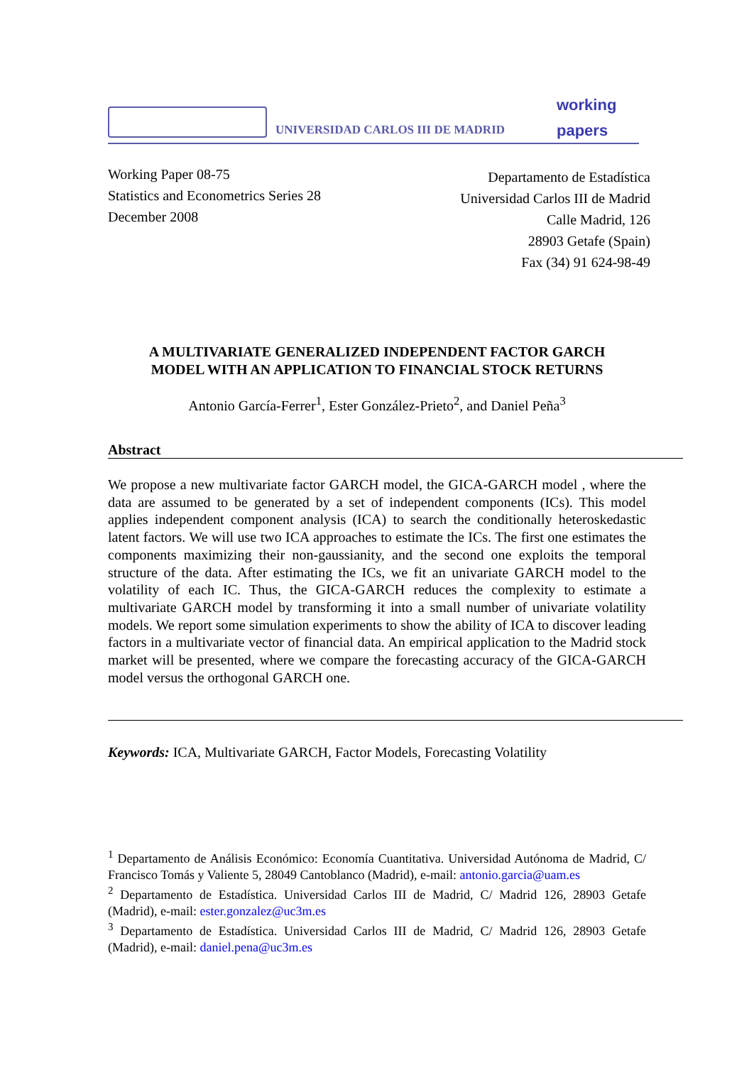UNIVERSIDAD CARLOS III DE MADRID
working
papers
Working Paper 08-75
Statistics and Econometrics Series 28
December 2008
Departamento de Estadística
Universidad Carlos III de Madrid
Calle Madrid, 126
28903 Getafe (Spain)
Fax (34) 91 624-98-49
A MULTIVARIATE GENERALIZED INDEPENDENT FACTOR GARCH
MODEL WITH AN APPLICATION TO FINANCIAL STOCK RETURNS
Antonio García-Ferrer<sup>1</sup>, Ester González-Prieto<sup>2</sup>, and Daniel Peña<sup>3</sup>
Abstract
We propose a new multivariate factor GARCH model, the GICA-GARCH model , where the data are assumed to be generated by a set of independent components (ICs). This model applies independent component analysis (ICA) to search the conditionally heteroskedastic latent factors. We will use two ICA approaches to estimate the ICs. The first one estimates the components maximizing their non-gaussianity, and the second one exploits the temporal structure of the data. After estimating the ICs, we fit an univariate GARCH model to the volatility of each IC. Thus, the GICA-GARCH reduces the complexity to estimate a multivariate GARCH model by transforming it into a small number of univariate volatility models. We report some simulation experiments to show the ability of ICA to discover leading factors in a multivariate vector of financial data. An empirical application to the Madrid stock market will be presented, where we compare the forecasting accuracy of the GICA-GARCH model versus the orthogonal GARCH one.
Keywords: ICA, Multivariate GARCH, Factor Models, Forecasting Volatility
<sup>1</sup> Departamento de Análisis Económico: Economía Cuantitativa. Universidad Autónoma de Madrid, C/ Francisco Tomás y Valiente 5, 28049 Cantoblanco (Madrid), e-mail: antonio.garcia@uam.es
<sup>2</sup> Departamento de Estadística. Universidad Carlos III de Madrid, C/ Madrid 126, 28903 Getafe (Madrid), e-mail: ester.gonzalez@uc3m.es
<sup>3</sup> Departamento de Estadística. Universidad Carlos III de Madrid, C/ Madrid 126, 28903 Getafe (Madrid), e-mail: daniel.pena@uc3m.es